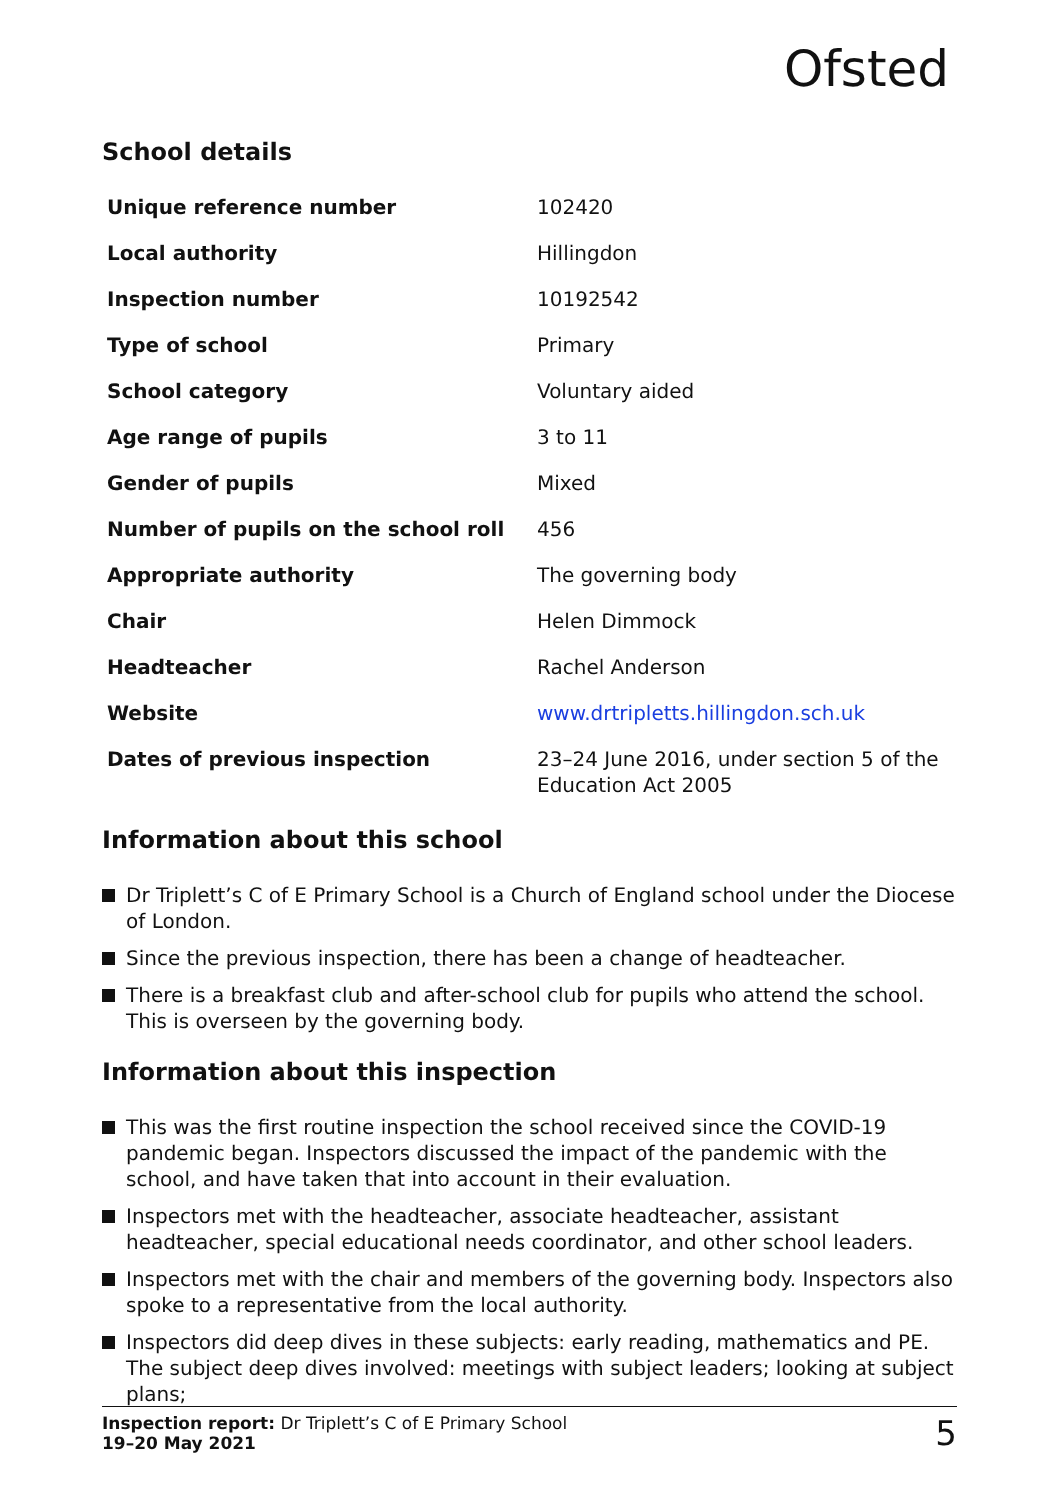Ofsted
School details
| Unique reference number | 102420 |
| Local authority | Hillingdon |
| Inspection number | 10192542 |
| Type of school | Primary |
| School category | Voluntary aided |
| Age range of pupils | 3 to 11 |
| Gender of pupils | Mixed |
| Number of pupils on the school roll | 456 |
| Appropriate authority | The governing body |
| Chair | Helen Dimmock |
| Headteacher | Rachel Anderson |
| Website | www.drtripletts.hillingdon.sch.uk |
| Dates of previous inspection | 23–24 June 2016, under section 5 of the Education Act 2005 |
Information about this school
Dr Triplett’s C of E Primary School is a Church of England school under the Diocese of London.
Since the previous inspection, there has been a change of headteacher.
There is a breakfast club and after-school club for pupils who attend the school. This is overseen by the governing body.
Information about this inspection
This was the first routine inspection the school received since the COVID-19 pandemic began. Inspectors discussed the impact of the pandemic with the school, and have taken that into account in their evaluation.
Inspectors met with the headteacher, associate headteacher, assistant headteacher, special educational needs coordinator, and other school leaders.
Inspectors met with the chair and members of the governing body. Inspectors also spoke to a representative from the local authority.
Inspectors did deep dives in these subjects: early reading, mathematics and PE. The subject deep dives involved: meetings with subject leaders; looking at subject plans;
Inspection report: Dr Triplett’s C of E Primary School
19–20 May 2021
5